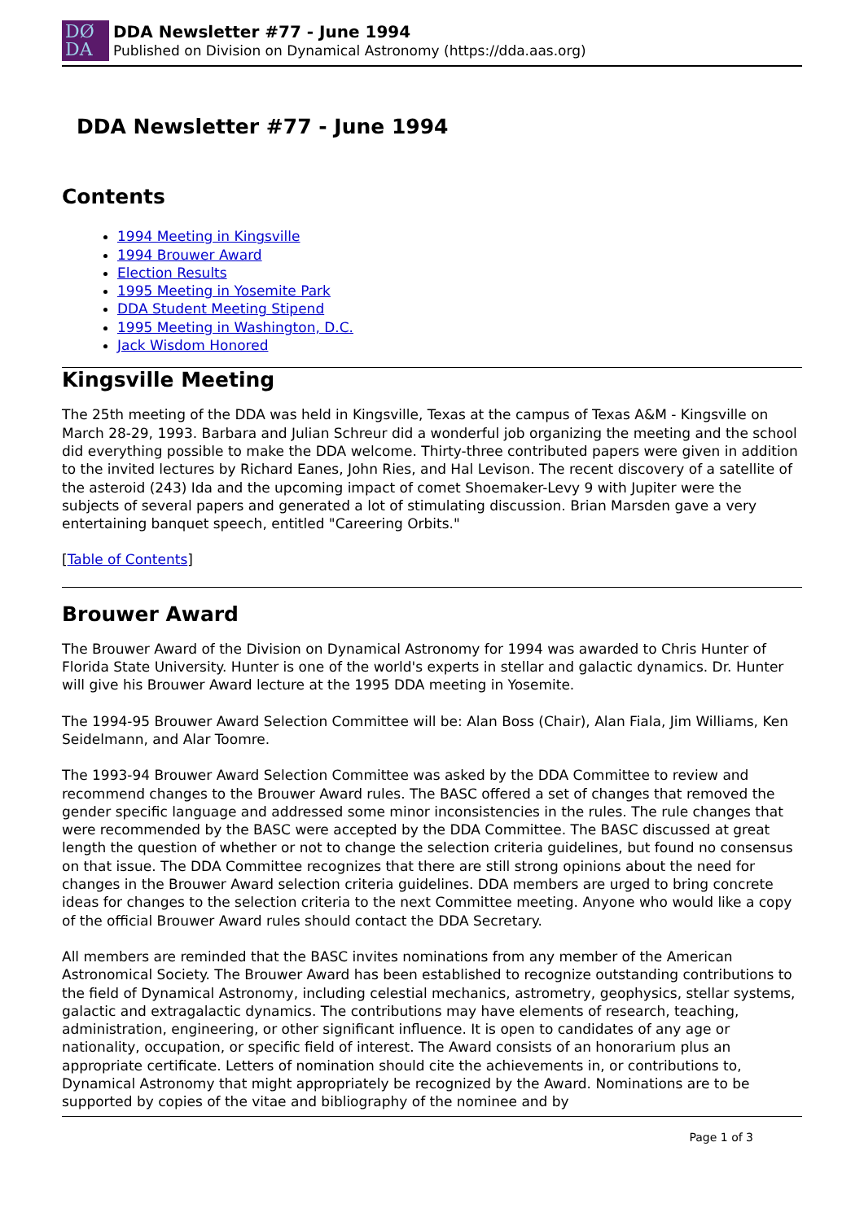DØ
DA
DDA Newsletter #77 - June 1994
Published on Division on Dynamical Astronomy (https://dda.aas.org)
DDA Newsletter #77 - June 1994
Contents
1994 Meeting in Kingsville
1994 Brouwer Award
Election Results
1995 Meeting in Yosemite Park
DDA Student Meeting Stipend
1995 Meeting in Washington, D.C.
Jack Wisdom Honored
Kingsville Meeting
The 25th meeting of the DDA was held in Kingsville, Texas at the campus of Texas A&M - Kingsville on March 28-29, 1993. Barbara and Julian Schreur did a wonderful job organizing the meeting and the school did everything possible to make the DDA welcome. Thirty-three contributed papers were given in addition to the invited lectures by Richard Eanes, John Ries, and Hal Levison. The recent discovery of a satellite of the asteroid (243) Ida and the upcoming impact of comet Shoemaker-Levy 9 with Jupiter were the subjects of several papers and generated a lot of stimulating discussion. Brian Marsden gave a very entertaining banquet speech, entitled "Careering Orbits."
[Table of Contents]
Brouwer Award
The Brouwer Award of the Division on Dynamical Astronomy for 1994 was awarded to Chris Hunter of Florida State University. Hunter is one of the world's experts in stellar and galactic dynamics. Dr. Hunter will give his Brouwer Award lecture at the 1995 DDA meeting in Yosemite.
The 1994-95 Brouwer Award Selection Committee will be: Alan Boss (Chair), Alan Fiala, Jim Williams, Ken Seidelmann, and Alar Toomre.
The 1993-94 Brouwer Award Selection Committee was asked by the DDA Committee to review and recommend changes to the Brouwer Award rules. The BASC offered a set of changes that removed the gender specific language and addressed some minor inconsistencies in the rules. The rule changes that were recommended by the BASC were accepted by the DDA Committee. The BASC discussed at great length the question of whether or not to change the selection criteria guidelines, but found no consensus on that issue. The DDA Committee recognizes that there are still strong opinions about the need for changes in the Brouwer Award selection criteria guidelines. DDA members are urged to bring concrete ideas for changes to the selection criteria to the next Committee meeting. Anyone who would like a copy of the official Brouwer Award rules should contact the DDA Secretary.
All members are reminded that the BASC invites nominations from any member of the American Astronomical Society. The Brouwer Award has been established to recognize outstanding contributions to the field of Dynamical Astronomy, including celestial mechanics, astrometry, geophysics, stellar systems, galactic and extragalactic dynamics. The contributions may have elements of research, teaching, administration, engineering, or other significant influence. It is open to candidates of any age or nationality, occupation, or specific field of interest. The Award consists of an honorarium plus an appropriate certificate. Letters of nomination should cite the achievements in, or contributions to, Dynamical Astronomy that might appropriately be recognized by the Award. Nominations are to be supported by copies of the vitae and bibliography of the nominee and by
Page 1 of 3